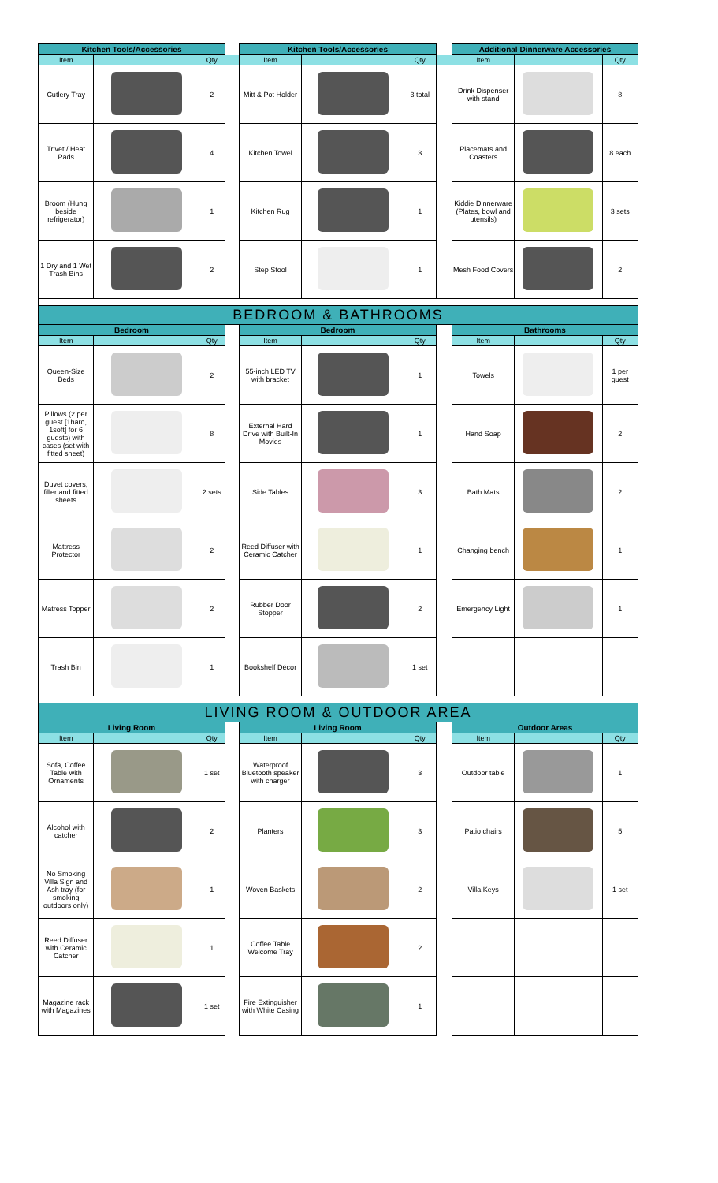| Kitchen Tools/Accessories | | | | Kitchen Tools/Accessories | | | | Additional Dinnerware Accessories | | |
| Item | | Qty | | Item | | Qty | | Item | | Qty |
| Cutlery Tray | | 2 | | Mitt & Pot Holder | | 3 total | | Drink Dispenser with stand | | 8 |
| Trivet / Heat Pads | | 4 | | Kitchen Towel | | 3 | | Placemats and Coasters | | 8 each |
| Broom (Hung beside refrigerator) | | 1 | | Kitchen Rug | | 1 | | Kiddie Dinnerware (Plates, bowl and utensils) | | 3 sets |
| 1 Dry and 1 Wet Trash Bins | | 2 | | Step Stool | | 1 | | Mesh Food Covers | | 2 |
| BEDROOM & BATHROOMS | | | | | | | | | | |
| Bedroom | | | | Bedroom | | | | Bathrooms | | |
| Item | | Qty | | Item | | Qty | | Item | | Qty |
| Queen-Size Beds | | 2 | | 55-inch LED TV with bracket | | 1 | | Towels | | 1 per guest |
| Pillows (2 per guest [1hard, 1soft] for 6 guests) with cases (set with fitted sheet) | | 8 | | External Hard Drive with Built-In Movies | | 1 | | Hand Soap | | 2 |
| Duvet covers, filler and fitted sheets | | 2 sets | | Side Tables | | 3 | | Bath Mats | | 2 |
| Mattress Protector | | 2 | | Reed Diffuser with Ceramic Catcher | | 1 | | Changing bench | | 1 |
| Matress Topper | | 2 | | Rubber Door Stopper | | 2 | | Emergency Light | | 1 |
| Trash Bin | | 1 | | Bookshelf Décor | | 1 set | | | | |
| LIVING ROOM & OUTDOOR AREA | | | | | | | | | | |
| Living Room | | | | Living Room | | | | Outdoor Areas | | |
| Item | | Qty | | Item | | Qty | | Item | | Qty |
| Sofa, Coffee Table with Ornaments | | 1 set | | Waterproof Bluetooth speaker with charger | | 3 | | Outdoor table | | 1 |
| Alcohol with catcher | | 2 | | Planters | | 3 | | Patio chairs | | 5 |
| No Smoking Villa Sign and Ash tray (for smoking outdoors only) | | 1 | | Woven Baskets | | 2 | | Villa Keys | | 1 set |
| Reed Diffuser with Ceramic Catcher | | 1 | | Coffee Table Welcome Tray | | 2 | | | | |
| Magazine rack with Magazines | | 1 set | | Fire Extinguisher with White Casing | | 1 | | | | |